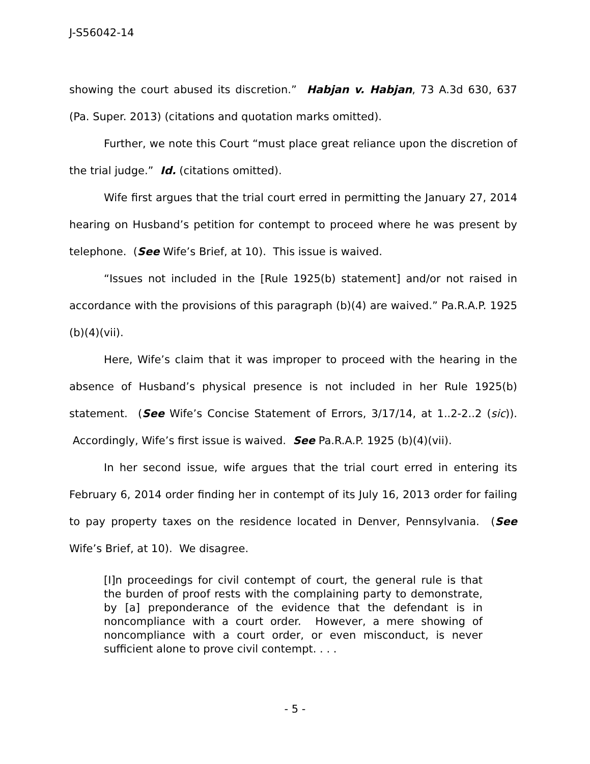J-S56042-14
showing the court abused its discretion.” Habjan v. Habjan, 73 A.3d 630, 637 (Pa. Super. 2013) (citations and quotation marks omitted).
Further, we note this Court “must place great reliance upon the discretion of the trial judge.” Id. (citations omitted).
Wife first argues that the trial court erred in permitting the January 27, 2014 hearing on Husband’s petition for contempt to proceed where he was present by telephone. (See Wife’s Brief, at 10). This issue is waived.
“Issues not included in the [Rule 1925(b) statement] and/or not raised in accordance with the provisions of this paragraph (b)(4) are waived.” Pa.R.A.P. 1925 (b)(4)(vii).
Here, Wife’s claim that it was improper to proceed with the hearing in the absence of Husband’s physical presence is not included in her Rule 1925(b) statement. (See Wife’s Concise Statement of Errors, 3/17/14, at 1..2-2..2 (sic)). Accordingly, Wife’s first issue is waived. See Pa.R.A.P. 1925 (b)(4)(vii).
In her second issue, wife argues that the trial court erred in entering its February 6, 2014 order finding her in contempt of its July 16, 2013 order for failing to pay property taxes on the residence located in Denver, Pennsylvania. (See Wife’s Brief, at 10). We disagree.
[I]n proceedings for civil contempt of court, the general rule is that the burden of proof rests with the complaining party to demonstrate, by [a] preponderance of the evidence that the defendant is in noncompliance with a court order. However, a mere showing of noncompliance with a court order, or even misconduct, is never sufficient alone to prove civil contempt. . . .
- 5 -